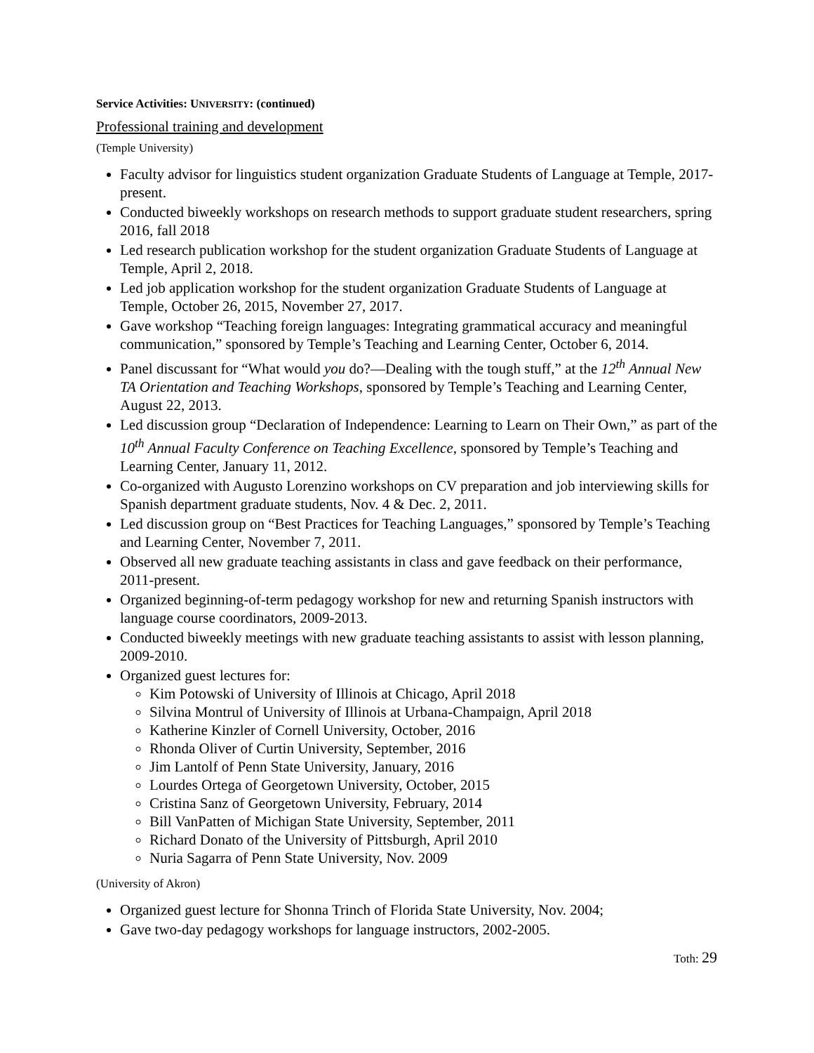Service Activities: UNIVERSITY: (continued)
Professional training and development
(Temple University)
Faculty advisor for linguistics student organization Graduate Students of Language at Temple, 2017-present.
Conducted biweekly workshops on research methods to support graduate student researchers, spring 2016, fall 2018
Led research publication workshop for the student organization Graduate Students of Language at Temple, April 2, 2018.
Led job application workshop for the student organization Graduate Students of Language at Temple, October 26, 2015, November 27, 2017.
Gave workshop “Teaching foreign languages: Integrating grammatical accuracy and meaningful communication,” sponsored by Temple’s Teaching and Learning Center, October 6, 2014.
Panel discussant for “What would you do?—Dealing with the tough stuff,” at the 12<sup>th</sup> Annual New TA Orientation and Teaching Workshops, sponsored by Temple’s Teaching and Learning Center, August 22, 2013.
Led discussion group “Declaration of Independence: Learning to Learn on Their Own,” as part of the 10<sup>th</sup> Annual Faculty Conference on Teaching Excellence, sponsored by Temple’s Teaching and Learning Center, January 11, 2012.
Co-organized with Augusto Lorenzino workshops on CV preparation and job interviewing skills for Spanish department graduate students, Nov. 4 & Dec. 2, 2011.
Led discussion group on “Best Practices for Teaching Languages,” sponsored by Temple’s Teaching and Learning Center, November 7, 2011.
Observed all new graduate teaching assistants in class and gave feedback on their performance, 2011-present.
Organized beginning-of-term pedagogy workshop for new and returning Spanish instructors with language course coordinators, 2009-2013.
Conducted biweekly meetings with new graduate teaching assistants to assist with lesson planning, 2009-2010.
Organized guest lectures for:
Kim Potowski of University of Illinois at Chicago, April 2018
Silvina Montrul of University of Illinois at Urbana-Champaign, April 2018
Katherine Kinzler of Cornell University, October, 2016
Rhonda Oliver of Curtin University, September, 2016
Jim Lantolf of Penn State University, January, 2016
Lourdes Ortega of Georgetown University, October, 2015
Cristina Sanz of Georgetown University, February, 2014
Bill VanPatten of Michigan State University, September, 2011
Richard Donato of the University of Pittsburgh, April 2010
Nuria Sagarra of Penn State University, Nov. 2009
(University of Akron)
Organized guest lecture for Shonna Trinch of Florida State University, Nov. 2004;
Gave two-day pedagogy workshops for language instructors, 2002-2005.
Toth: 29